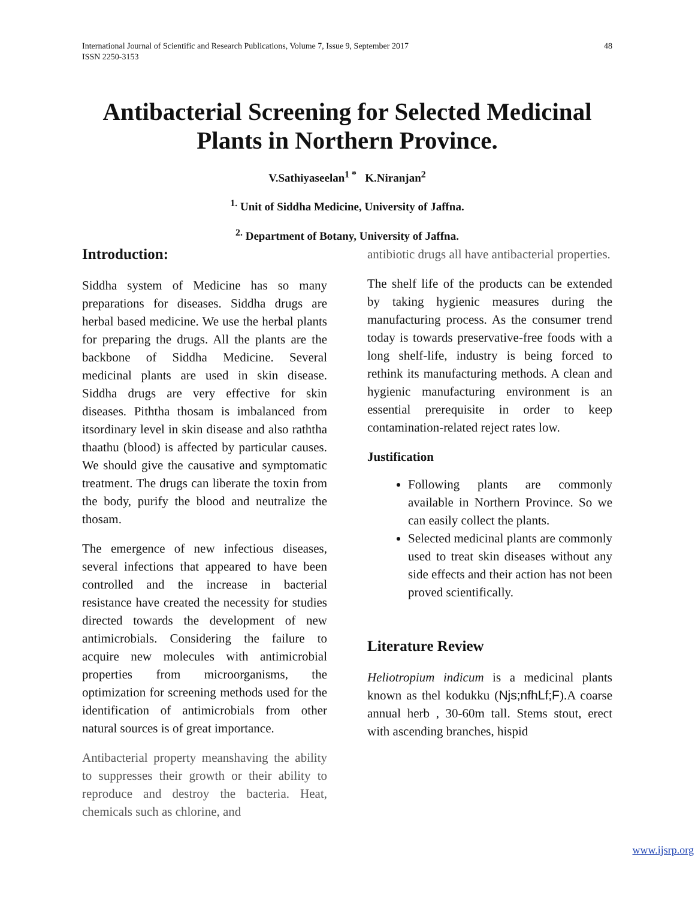International Journal of Scientific and Research Publications, Volume 7, Issue 9, September 2017
ISSN 2250-3153 48
Antibacterial Screening for Selected Medicinal Plants in Northern Province.
V.Sathiyaseelan<sup>1 *</sup> K.Niranjan<sup>2</sup>
<sup>1.</sup> Unit of Siddha Medicine, University of Jaffna.
<sup>2.</sup> Department of Botany, University of Jaffna.
Introduction:
Siddha system of Medicine has so many preparations for diseases. Siddha drugs are herbal based medicine. We use the herbal plants for preparing the drugs. All the plants are the backbone of Siddha Medicine. Several medicinal plants are used in skin disease. Siddha drugs are very effective for skin diseases. Piththa thosam is imbalanced from itsordinary level in skin disease and also raththa thaathu (blood) is affected by particular causes. We should give the causative and symptomatic treatment. The drugs can liberate the toxin from the body, purify the blood and neutralize the thosam.
The emergence of new infectious diseases, several infections that appeared to have been controlled and the increase in bacterial resistance have created the necessity for studies directed towards the development of new antimicrobials. Considering the failure to acquire new molecules with antimicrobial properties from microorganisms, the optimization for screening methods used for the identification of antimicrobials from other natural sources is of great importance.
Antibacterial property meanshaving the ability to suppresses their growth or their ability to reproduce and destroy the bacteria. Heat, chemicals such as chlorine, and
antibiotic drugs all have antibacterial properties.
The shelf life of the products can be extended by taking hygienic measures during the manufacturing process. As the consumer trend today is towards preservative-free foods with a long shelf-life, industry is being forced to rethink its manufacturing methods. A clean and hygienic manufacturing environment is an essential prerequisite in order to keep contamination-related reject rates low.
Justification
Following plants are commonly available in Northern Province. So we can easily collect the plants.
Selected medicinal plants are commonly used to treat skin diseases without any side effects and their action has not been proved scientifically.
Literature Review
Heliotropium indicum is a medicinal plants known as thel kodukku (Njs;nfhLf;F).A coarse annual herb , 30-60m tall. Stems stout, erect with ascending branches, hispid
www.ijsrp.org